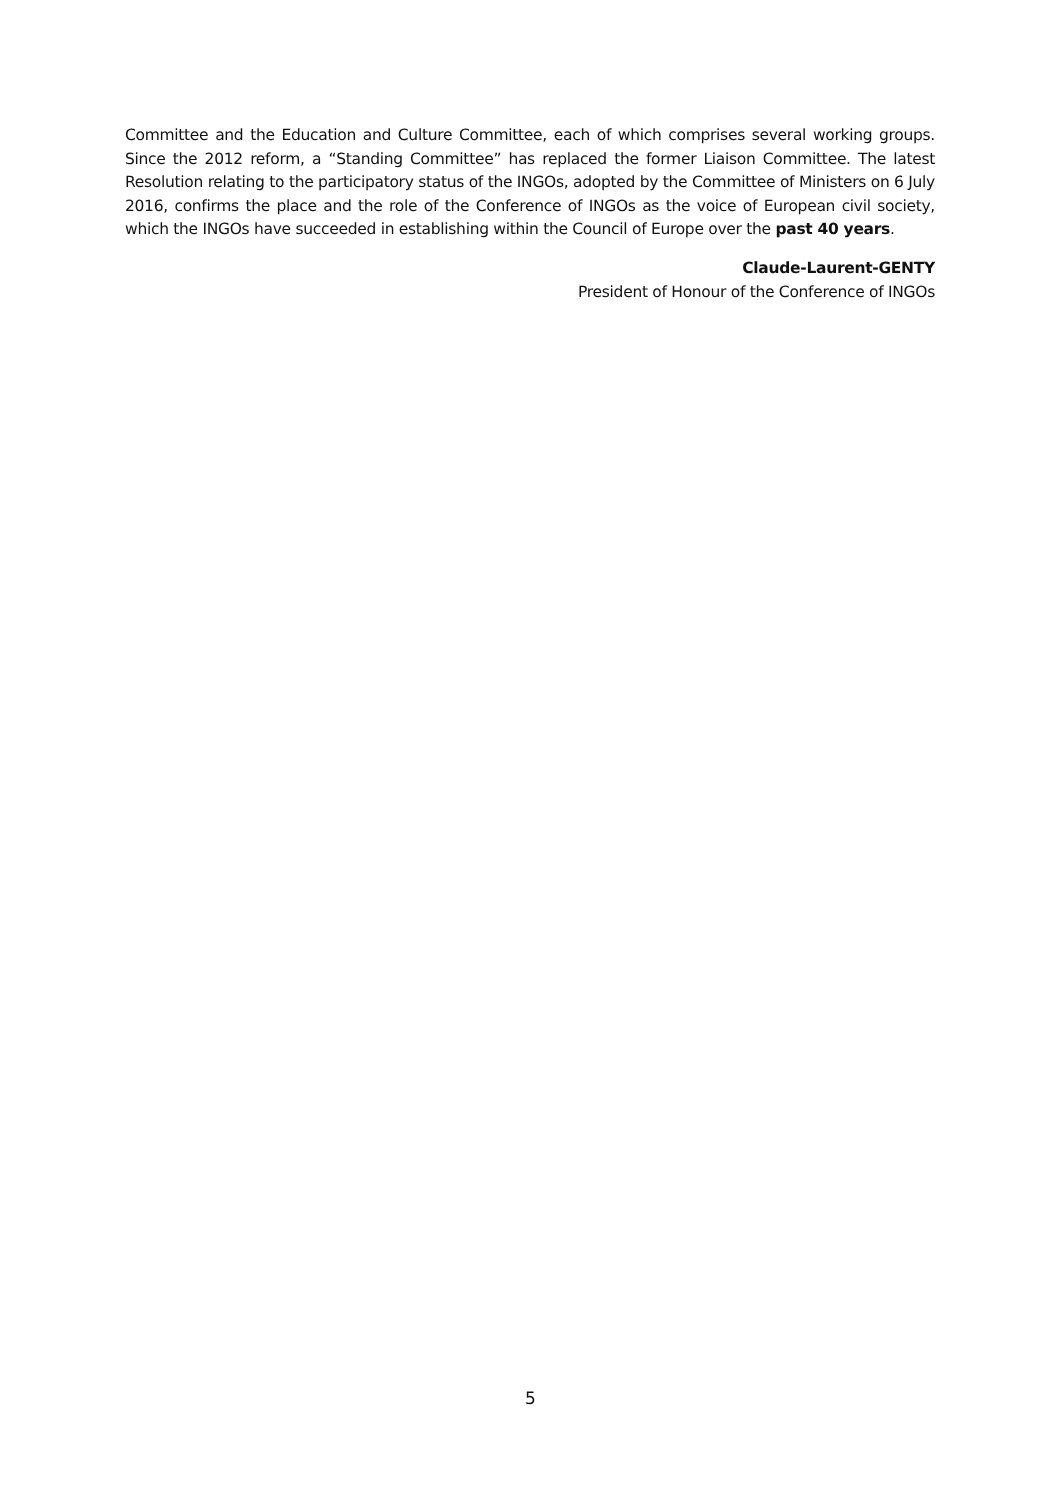Committee and the Education and Culture Committee, each of which comprises several working groups. Since the 2012 reform, a “Standing Committee” has replaced the former Liaison Committee. The latest Resolution relating to the participatory status of the INGOs, adopted by the Committee of Ministers on 6 July 2016, confirms the place and the role of the Conference of INGOs as the voice of European civil society, which the INGOs have succeeded in establishing within the Council of Europe over the past 40 years.
Claude-Laurent-GENTY
President of Honour of the Conference of INGOs
5